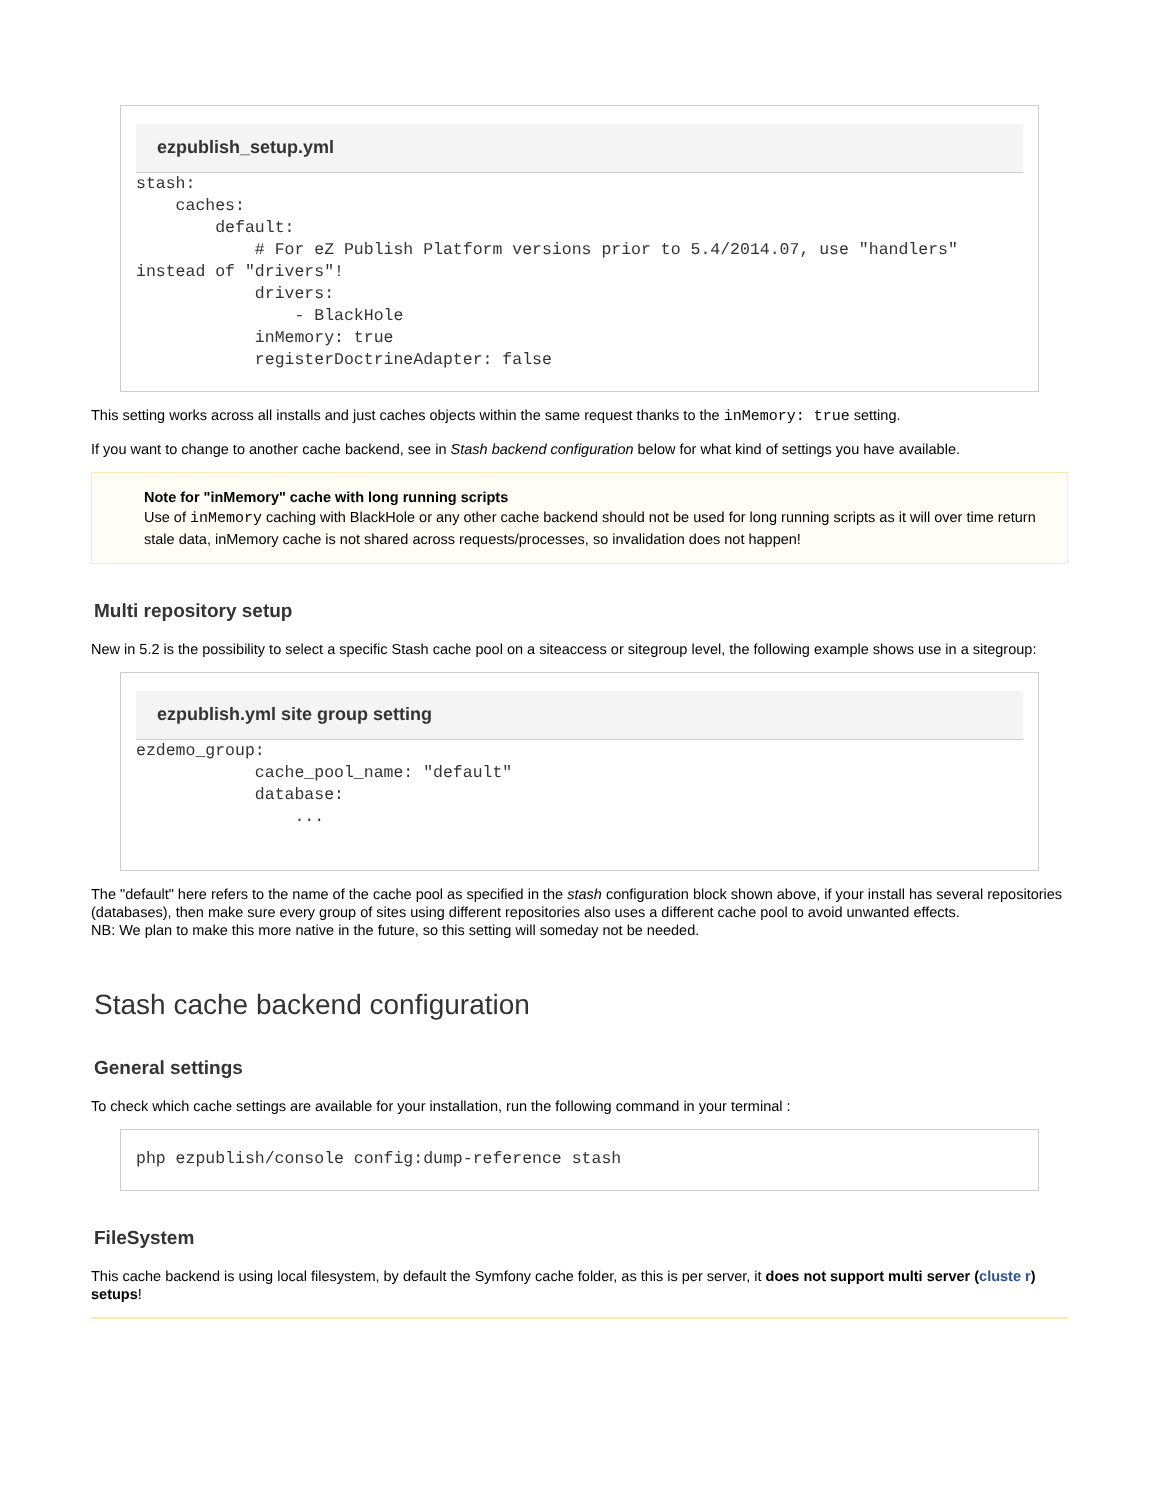ezpublish_setup.yml
stash:
    caches:
        default:
            # For eZ Publish Platform versions prior to 5.4/2014.07, use "handlers" instead of "drivers"!
            drivers:
                - BlackHole
            inMemory: true
            registerDoctrineAdapter: false
This setting works across all installs and just caches objects within the same request thanks to the inMemory: true setting.
If you want to change to another cache backend, see in Stash backend configuration below for what kind of settings you have available.
Note for "inMemory" cache with long running scripts
Use of inMemory caching with BlackHole or any other cache backend should not be used for long running scripts as it will over time return stale data, inMemory cache is not shared across requests/processes, so invalidation does not happen!
Multi repository setup
New in 5.2 is the possibility to select a specific Stash cache pool on a siteaccess or sitegroup level, the following example shows use in a sitegroup:
ezpublish.yml site group setting
ezdemo_group:
            cache_pool_name: "default"
            database:
                ...
The "default" here refers to the name of the cache pool as specified in the stash configuration block shown above, if your install has several repositories (databases), then make sure every group of sites using different repositories also uses a different cache pool to avoid unwanted effects.
NB: We plan to make this more native in the future, so this setting will someday not be needed.
Stash cache backend configuration
General settings
To check which cache settings are available for your installation, run the following command in your terminal :
php ezpublish/console config:dump-reference stash
FileSystem
This cache backend is using local filesystem, by default the Symfony cache folder, as this is per server, it does not support multi server (cluste r) setups!